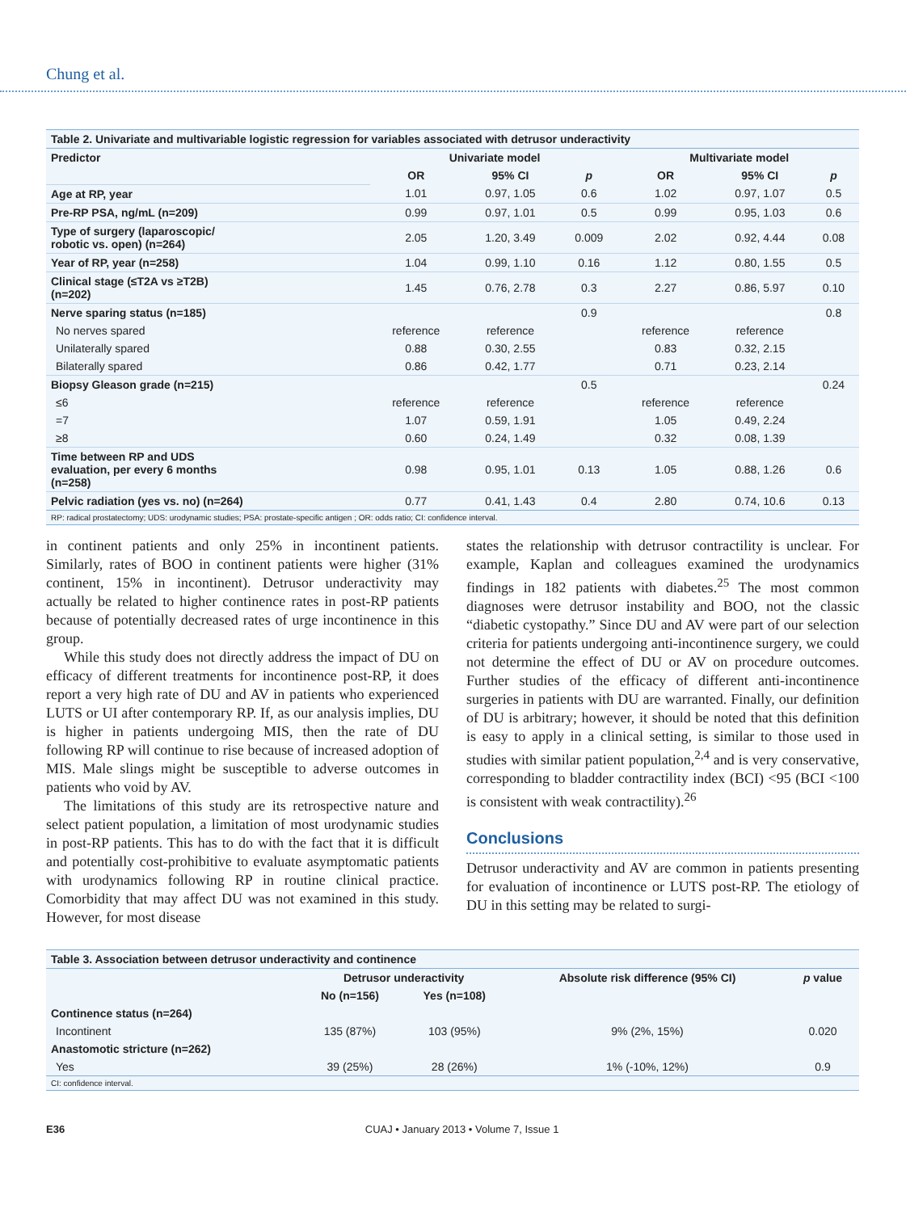Chung et al.
| Table 2. Univariate and multivariable logistic regression for variables associated with detrusor underactivity | | | | | | |
| Predictor | Univariate model | | | Multivariate model | | |
| | OR | 95% CI | p | OR | 95% CI | p |
| Age at RP, year | 1.01 | 0.97, 1.05 | 0.6 | 1.02 | 0.97, 1.07 | 0.5 |
| Pre-RP PSA, ng/mL (n=209) | 0.99 | 0.97, 1.01 | 0.5 | 0.99 | 0.95, 1.03 | 0.6 |
| Type of surgery (laparoscopic/ robotic vs. open) (n=264) | 2.05 | 1.20, 3.49 | 0.009 | 2.02 | 0.92, 4.44 | 0.08 |
| Year of RP, year (n=258) | 1.04 | 0.99, 1.10 | 0.16 | 1.12 | 0.80, 1.55 | 0.5 |
| Clinical stage (≤T2A vs ≥T2B) (n=202) | 1.45 | 0.76, 2.78 | 0.3 | 2.27 | 0.86, 5.97 | 0.10 |
| Nerve sparing status (n=185) | | | 0.9 | | | 0.8 |
| No nerves spared | reference | reference | | reference | reference | |
| Unilaterally spared | 0.88 | 0.30, 2.55 | | 0.83 | 0.32, 2.15 | |
| Bilaterally spared | 0.86 | 0.42, 1.77 | | 0.71 | 0.23, 2.14 | |
| Biopsy Gleason grade (n=215) | | | 0.5 | | | 0.24 |
| ≤6 | reference | reference | | reference | reference | |
| =7 | 1.07 | 0.59, 1.91 | | 1.05 | 0.49, 2.24 | |
| ≥8 | 0.60 | 0.24, 1.49 | | 0.32 | 0.08, 1.39 | |
| Time between RP and UDS evaluation, per every 6 months (n=258) | 0.98 | 0.95, 1.01 | 0.13 | 1.05 | 0.88, 1.26 | 0.6 |
| Pelvic radiation (yes vs. no) (n=264) | 0.77 | 0.41, 1.43 | 0.4 | 2.80 | 0.74, 10.6 | 0.13 |
| RP: radical prostatectomy; UDS: urodynamic studies; PSA: prostate-specific antigen ; OR: odds ratio; CI: confidence interval. | | | | | | |
in continent patients and only 25% in incontinent patients. Similarly, rates of BOO in continent patients were higher (31% continent, 15% in incontinent). Detrusor underactivity may actually be related to higher continence rates in post-RP patients because of potentially decreased rates of urge incontinence in this group.
While this study does not directly address the impact of DU on efficacy of different treatments for incontinence post-RP, it does report a very high rate of DU and AV in patients who experienced LUTS or UI after contemporary RP. If, as our analysis implies, DU is higher in patients undergoing MIS, then the rate of DU following RP will continue to rise because of increased adoption of MIS. Male slings might be susceptible to adverse outcomes in patients who void by AV.
The limitations of this study are its retrospective nature and select patient population, a limitation of most urodynamic studies in post-RP patients. This has to do with the fact that it is difficult and potentially cost-prohibitive to evaluate asymptomatic patients with urodynamics following RP in routine clinical practice. Comorbidity that may affect DU was not examined in this study. However, for most disease
states the relationship with detrusor contractility is unclear. For example, Kaplan and colleagues examined the urodynamics findings in 182 patients with diabetes.<sup>25</sup> The most common diagnoses were detrusor instability and BOO, not the classic “diabetic cystopathy.” Since DU and AV were part of our selection criteria for patients undergoing anti-incontinence surgery, we could not determine the effect of DU or AV on procedure outcomes. Further studies of the efficacy of different anti-incontinence surgeries in patients with DU are warranted. Finally, our definition of DU is arbitrary; however, it should be noted that this definition is easy to apply in a clinical setting, is similar to those used in studies with similar patient population,<sup>2,4</sup> and is very conservative, corresponding to bladder contractility index (BCI) <95 (BCI <100 is consistent with weak contractility).<sup>26</sup>
Conclusions
Detrusor underactivity and AV are common in patients presenting for evaluation of incontinence or LUTS post-RP. The etiology of DU in this setting may be related to surgi-
| Table 3. Association between detrusor underactivity and continence | | | | |
| | Detrusor underactivity | | Absolute risk difference (95% CI) | p value |
| | No (n=156) | Yes (n=108) | | |
| Continence status (n=264) | | | | |
| Incontinent | 135 (87%) | 103 (95%) | 9% (2%, 15%) | 0.020 |
| Anastomotic stricture (n=262) | | | | |
| Yes | 39 (25%) | 28 (26%) | 1% (-10%, 12%) | 0.9 |
| CI: confidence interval. | | | | |
E36 CUAJ • January 2013 • Volume 7, Issue 1